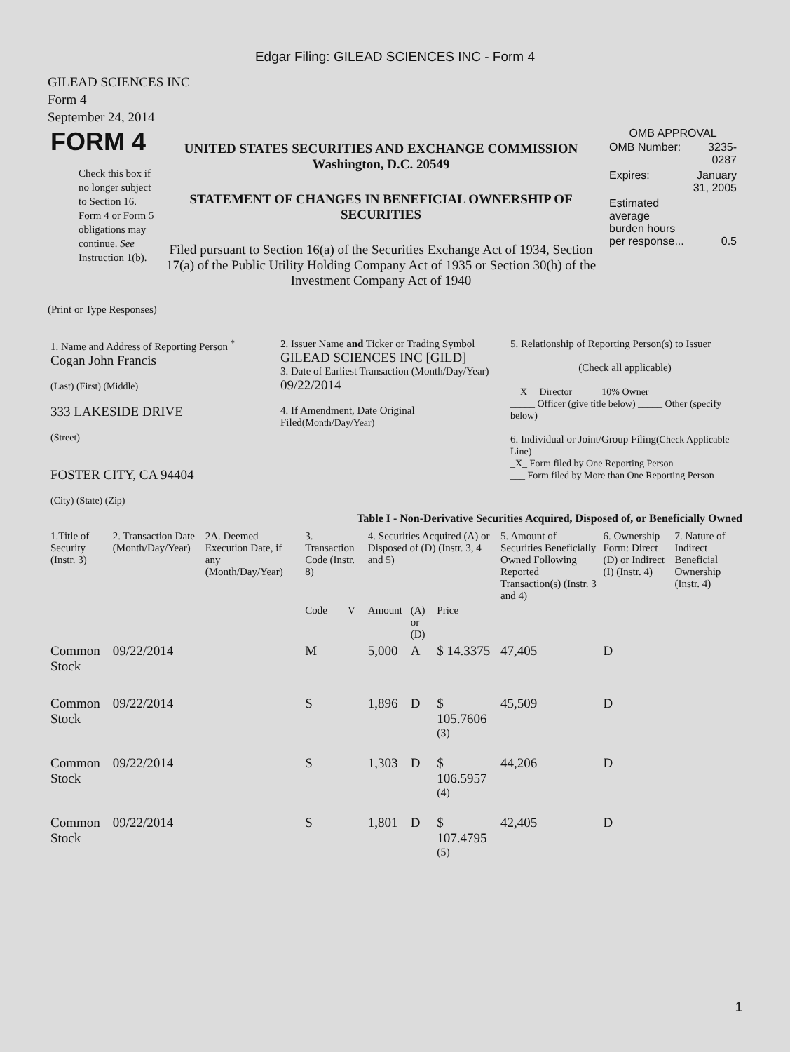Edgar Filing: GILEAD SCIENCES INC - Form 4
GILEAD SCIENCES INC
Form 4
September 24, 2014
| FORM 4 Check this box if no longer subject to Section 16. Form 4 or Form 5 obligations may continue. See Instruction 1(b). | UNITED STATES SECURITIES AND EXCHANGE COMMISSION Washington, D.C. 20549 STATEMENT OF CHANGES IN BENEFICIAL OWNERSHIP OF SECURITIES Filed pursuant to Section 16(a) of the Securities Exchange Act of 1934, Section 17(a) of the Public Utility Holding Company Act of 1935 or Section 30(h) of the Investment Company Act of 1940 | OMB APPROVAL / OMB Number: / 3235-0287 / / Expires: / January 31, 2005 / / Estimated average burden hours per response... / 0.5 / |
(Print or Type Responses)
| 1. Name and Address of Reporting Person <sup>*</sup> Cogan John Francis (Last) (First) (Middle) 333 LAKESIDE DRIVE (Street) FOSTER CITY, CA 94404 (City) (State) (Zip) | 2. Issuer Name and Ticker or Trading Symbol GILEAD SCIENCES INC [GILD] 3. Date of Earliest Transaction (Month/Day/Year) 09/22/2014 4. If Amendment, Date Original Filed (Month/Day/Year) | 5. Relationship of Reporting Person(s) to Issuer (Check all applicable) __X__ Director _____ 10% Owner _____ Officer (give title below) _____ Other (specify below) 6. Individual or Joint/Group Filing (Check Applicable Line) _X_ Form filed by One Reporting Person ___ Form filed by More than One Reporting Person |
Table I - Non-Derivative Securities Acquired, Disposed of, or Beneficially Owned
| 1.Title of Security (Instr. 3) | 2. Transaction Date (Month/Day/Year) | 2A. Deemed Execution Date, if any (Month/Day/Year) | 3. Transaction Code (Instr. 8) | | 4. Securities Acquired (A) or Disposed of (D) (Instr. 3, 4 and 5) | | | 5. Amount of Securities Beneficially Owned Following Reported Transaction(s) (Instr. 3 and 4) | 6. Ownership Form: Direct (D) or Indirect (I) (Instr. 4) | 7. Nature of Indirect Beneficial Ownership (Instr. 4) |
| --- | --- | --- | --- | --- | --- | --- | --- | --- | --- | --- |
| | | | Code | V | Amount | (A) or (D) | Price | | | |
| Common Stock | 09/22/2014 | | M | | 5,000 | A | $ 14.3375 | 47,405 | D | |
| Common Stock | 09/22/2014 | | S | | 1,896 | D | $ 105.7606 <sup>(3)</sup> | 45,509 | D | |
| Common Stock | 09/22/2014 | | S | | 1,303 | D | $ 106.5957 <sup>(4)</sup> | 44,206 | D | |
| Common Stock | 09/22/2014 | | S | | 1,801 | D | $ 107.4795 <sup>(5)</sup> | 42,405 | D | |
1